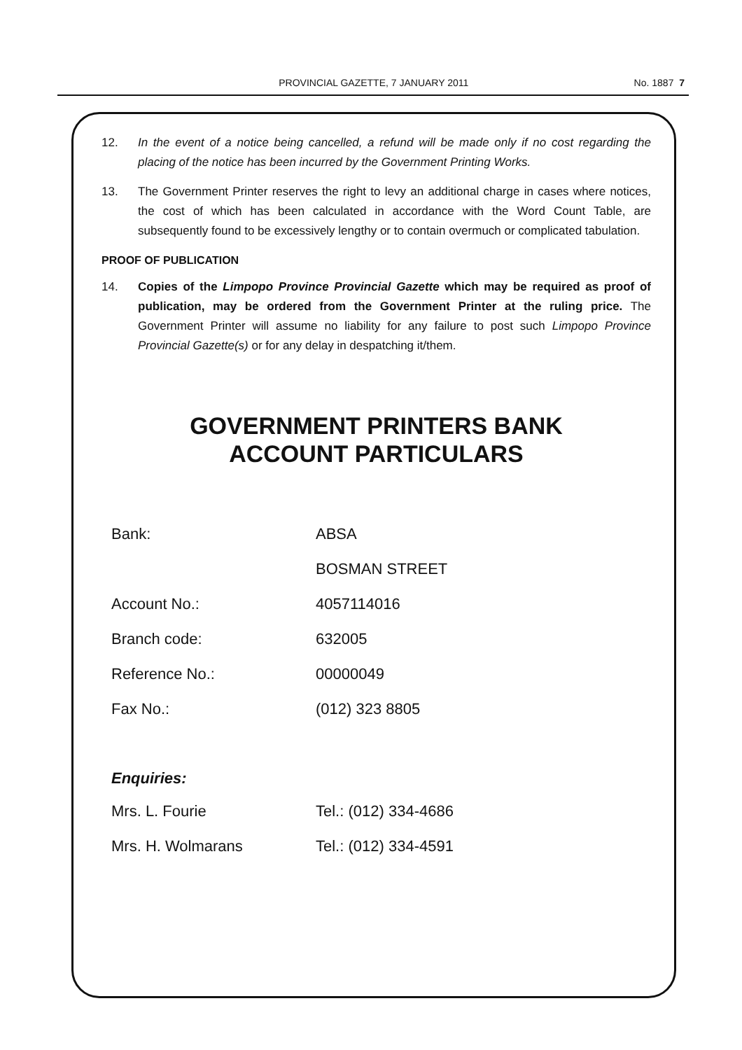PROVINCIAL GAZETTE, 7 JANUARY 2011 No. 1887 7
12. In the event of a notice being cancelled, a refund will be made only if no cost regarding the placing of the notice has been incurred by the Government Printing Works.
13. The Government Printer reserves the right to levy an additional charge in cases where notices, the cost of which has been calculated in accordance with the Word Count Table, are subsequently found to be excessively lengthy or to contain overmuch or complicated tabulation.
PROOF OF PUBLICATION
14. Copies of the Limpopo Province Provincial Gazette which may be required as proof of publication, may be ordered from the Government Printer at the ruling price. The Government Printer will assume no liability for any failure to post such Limpopo Province Provincial Gazette(s) or for any delay in despatching it/them.
GOVERNMENT PRINTERS BANK
ACCOUNT PARTICULARS
| Bank: | ABSA |
| | BOSMAN STREET |
| Account No.: | 4057114016 |
| Branch code: | 632005 |
| Reference No.: | 00000049 |
| Fax No.: | (012) 323 8805 |
Enquiries:
| Mrs. L. Fourie | Tel.: (012) 334-4686 |
| Mrs. H. Wolmarans | Tel.: (012) 334-4591 |